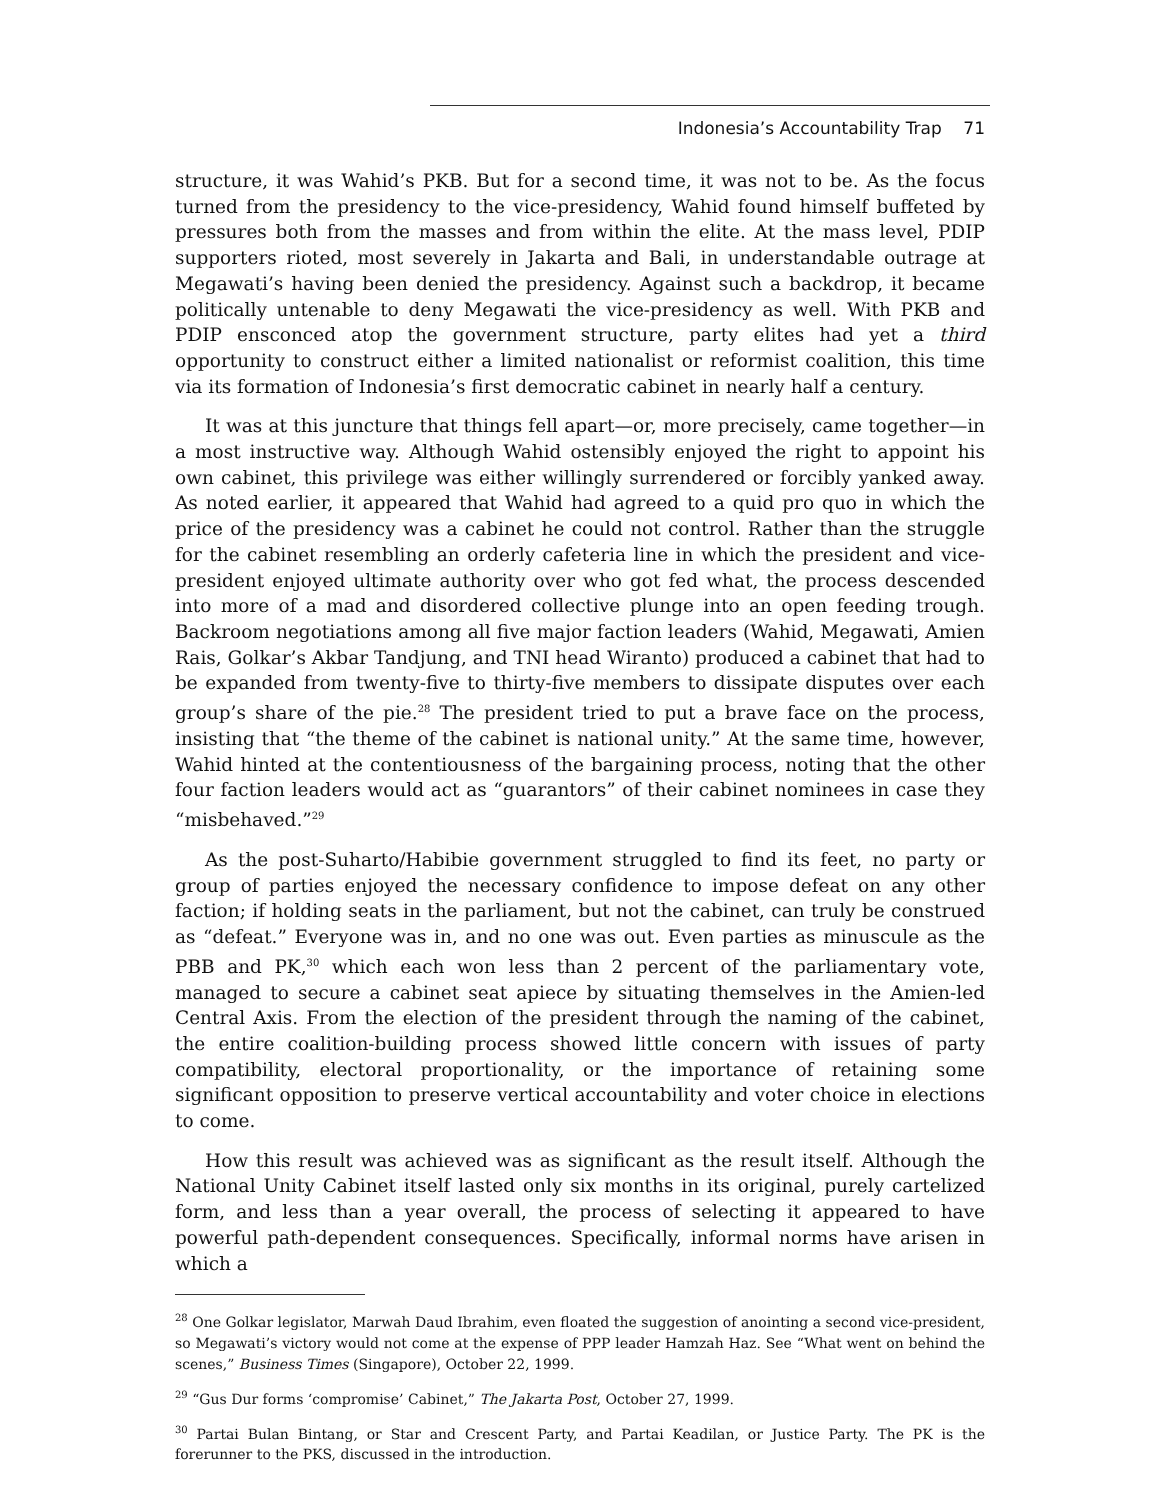Indonesia’s Accountability Trap 71
structure, it was Wahid’s PKB. But for a second time, it was not to be. As the focus turned from the presidency to the vice-presidency, Wahid found himself buffeted by pressures both from the masses and from within the elite. At the mass level, PDIP supporters rioted, most severely in Jakarta and Bali, in understandable outrage at Megawati’s having been denied the presidency. Against such a backdrop, it became politically untenable to deny Megawati the vice-presidency as well. With PKB and PDIP ensconced atop the government structure, party elites had yet a third opportunity to construct either a limited nationalist or reformist coalition, this time via its formation of Indonesia’s first democratic cabinet in nearly half a century.
It was at this juncture that things fell apart—or, more precisely, came together—in a most instructive way. Although Wahid ostensibly enjoyed the right to appoint his own cabinet, this privilege was either willingly surrendered or forcibly yanked away. As noted earlier, it appeared that Wahid had agreed to a quid pro quo in which the price of the presidency was a cabinet he could not control. Rather than the struggle for the cabinet resembling an orderly cafeteria line in which the president and vice-president enjoyed ultimate authority over who got fed what, the process descended into more of a mad and disordered collective plunge into an open feeding trough. Backroom negotiations among all five major faction leaders (Wahid, Megawati, Amien Rais, Golkar’s Akbar Tandjung, and TNI head Wiranto) produced a cabinet that had to be expanded from twenty-five to thirty-five members to dissipate disputes over each group’s share of the pie.<sup>28</sup> The president tried to put a brave face on the process, insisting that “the theme of the cabinet is national unity.” At the same time, however, Wahid hinted at the contentiousness of the bargaining process, noting that the other four faction leaders would act as “guarantors” of their cabinet nominees in case they “misbehaved.”<sup>29</sup>
As the post-Suharto/Habibie government struggled to find its feet, no party or group of parties enjoyed the necessary confidence to impose defeat on any other faction; if holding seats in the parliament, but not the cabinet, can truly be construed as “defeat.” Everyone was in, and no one was out. Even parties as minuscule as the PBB and PK,<sup>30</sup> which each won less than 2 percent of the parliamentary vote, managed to secure a cabinet seat apiece by situating themselves in the Amien-led Central Axis. From the election of the president through the naming of the cabinet, the entire coalition-building process showed little concern with issues of party compatibility, electoral proportionality, or the importance of retaining some significant opposition to preserve vertical accountability and voter choice in elections to come.
How this result was achieved was as significant as the result itself. Although the National Unity Cabinet itself lasted only six months in its original, purely cartelized form, and less than a year overall, the process of selecting it appeared to have powerful path-dependent consequences. Specifically, informal norms have arisen in which a
<sup>28</sup> One Golkar legislator, Marwah Daud Ibrahim, even floated the suggestion of anointing a second vice-president, so Megawati’s victory would not come at the expense of PPP leader Hamzah Haz. See “What went on behind the scenes,” Business Times (Singapore), October 22, 1999.
<sup>29</sup> “Gus Dur forms ‘compromise’ Cabinet,” The Jakarta Post, October 27, 1999.
<sup>30</sup> Partai Bulan Bintang, or Star and Crescent Party, and Partai Keadilan, or Justice Party. The PK is the forerunner to the PKS, discussed in the introduction.